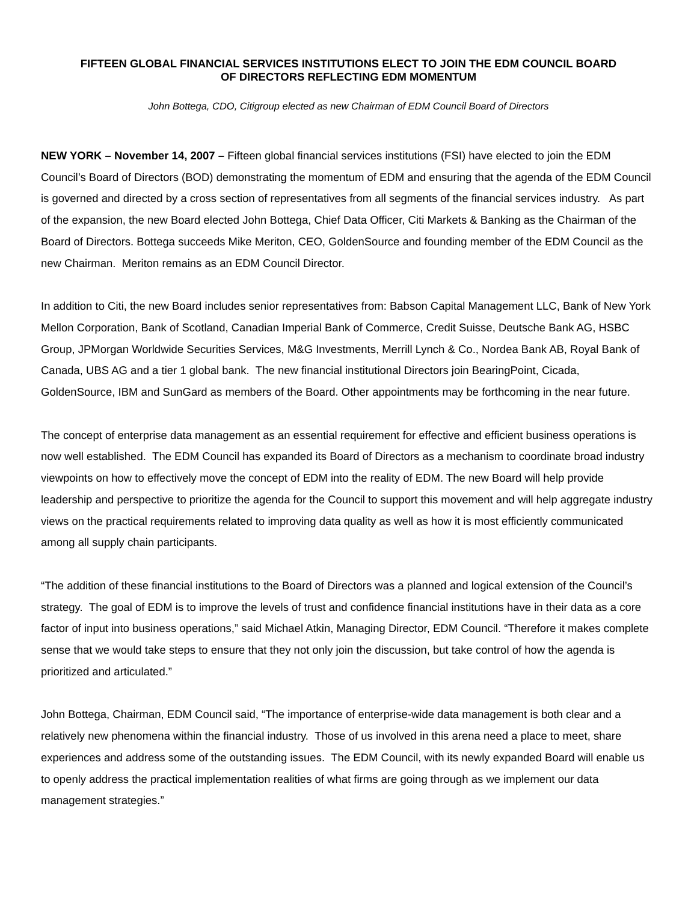FIFTEEN GLOBAL FINANCIAL SERVICES INSTITUTIONS ELECT TO JOIN THE EDM COUNCIL BOARD
OF DIRECTORS REFLECTING EDM MOMENTUM
John Bottega, CDO, Citigroup elected as new Chairman of EDM Council Board of Directors
NEW YORK – November 14, 2007 – Fifteen global financial services institutions (FSI) have elected to join the EDM Council’s Board of Directors (BOD) demonstrating the momentum of EDM and ensuring that the agenda of the EDM Council is governed and directed by a cross section of representatives from all segments of the financial services industry. As part of the expansion, the new Board elected John Bottega, Chief Data Officer, Citi Markets & Banking as the Chairman of the Board of Directors. Bottega succeeds Mike Meriton, CEO, GoldenSource and founding member of the EDM Council as the new Chairman. Meriton remains as an EDM Council Director.
In addition to Citi, the new Board includes senior representatives from: Babson Capital Management LLC, Bank of New York Mellon Corporation, Bank of Scotland, Canadian Imperial Bank of Commerce, Credit Suisse, Deutsche Bank AG, HSBC Group, JPMorgan Worldwide Securities Services, M&G Investments, Merrill Lynch & Co., Nordea Bank AB, Royal Bank of Canada, UBS AG and a tier 1 global bank. The new financial institutional Directors join BearingPoint, Cicada, GoldenSource, IBM and SunGard as members of the Board. Other appointments may be forthcoming in the near future.
The concept of enterprise data management as an essential requirement for effective and efficient business operations is now well established. The EDM Council has expanded its Board of Directors as a mechanism to coordinate broad industry viewpoints on how to effectively move the concept of EDM into the reality of EDM. The new Board will help provide leadership and perspective to prioritize the agenda for the Council to support this movement and will help aggregate industry views on the practical requirements related to improving data quality as well as how it is most efficiently communicated among all supply chain participants.
“The addition of these financial institutions to the Board of Directors was a planned and logical extension of the Council’s strategy. The goal of EDM is to improve the levels of trust and confidence financial institutions have in their data as a core factor of input into business operations,” said Michael Atkin, Managing Director, EDM Council. “Therefore it makes complete sense that we would take steps to ensure that they not only join the discussion, but take control of how the agenda is prioritized and articulated.”
John Bottega, Chairman, EDM Council said, “The importance of enterprise-wide data management is both clear and a relatively new phenomena within the financial industry. Those of us involved in this arena need a place to meet, share experiences and address some of the outstanding issues. The EDM Council, with its newly expanded Board will enable us to openly address the practical implementation realities of what firms are going through as we implement our data management strategies.”